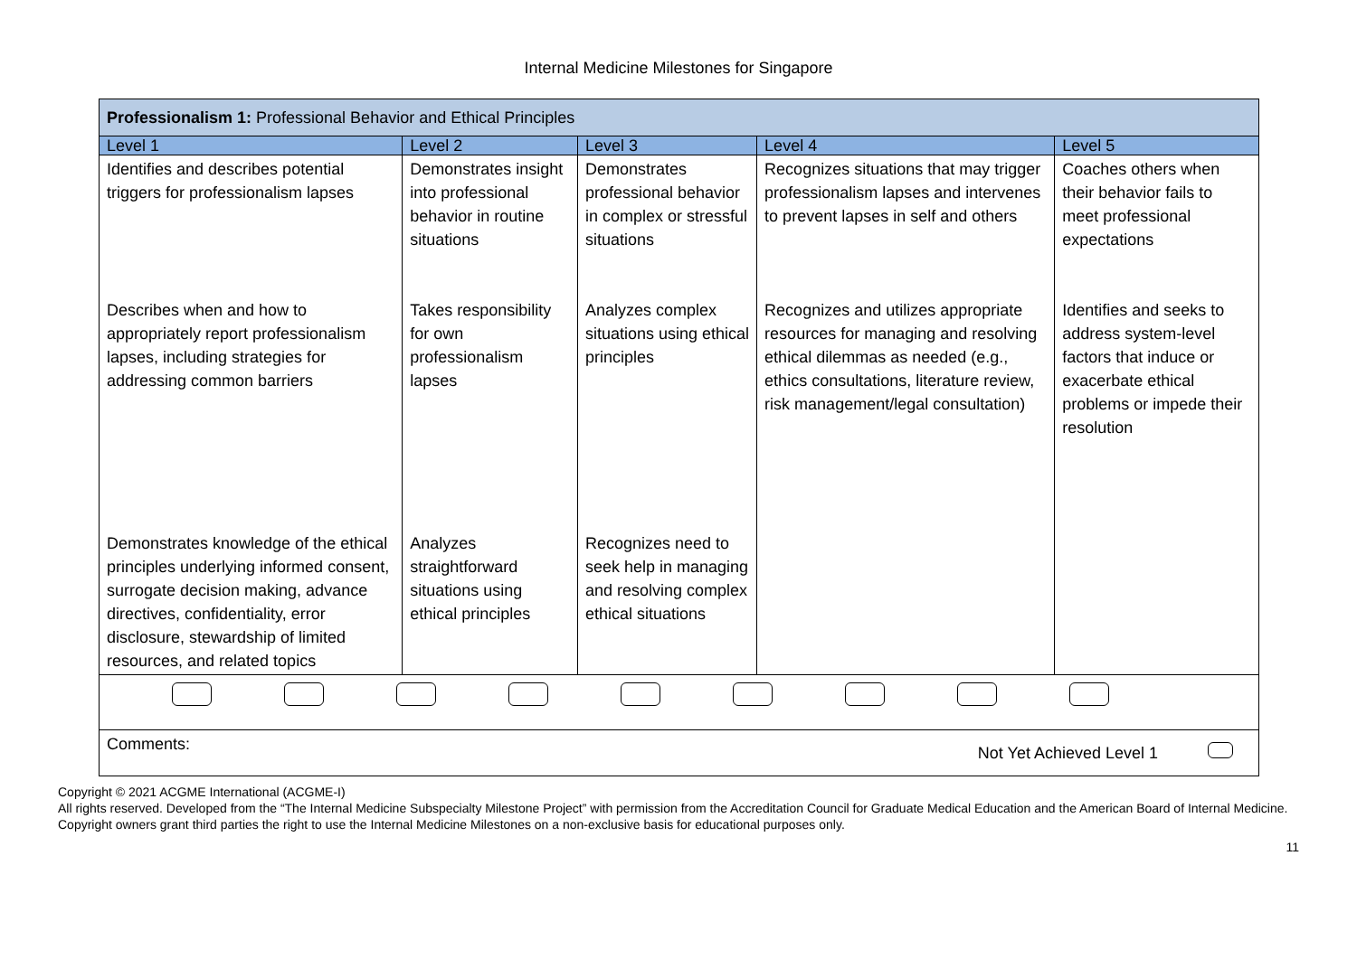Internal Medicine Milestones for Singapore
| Professionalism 1: Professional Behavior and Ethical Principles | | | | |
| --- | --- | --- | --- | --- |
| Level 1 | Level 2 | Level 3 | Level 4 | Level 5 |
| Identifies and describes potential triggers for professionalism lapses | Demonstrates insight into professional behavior in routine situations | Demonstrates professional behavior in complex or stressful situations | Recognizes situations that may trigger professionalism lapses and intervenes to prevent lapses in self and others | Coaches others when their behavior fails to meet professional expectations |
| Describes when and how to appropriately report professionalism lapses, including strategies for addressing common barriers | Takes responsibility for own professionalism lapses | Analyzes complex situations using ethical principles | Recognizes and utilizes appropriate resources for managing and resolving ethical dilemmas as needed (e.g., ethics consultations, literature review, risk management/legal consultation) | Identifies and seeks to address system-level factors that induce or exacerbate ethical problems or impede their resolution |
| Demonstrates knowledge of the ethical principles underlying informed consent, surrogate decision making, advance directives, confidentiality, error disclosure, stewardship of limited resources, and related topics | Analyzes straightforward situations using ethical principles | Recognizes need to seek help in managing and resolving complex ethical situations | | |
| Comments: Not Yet Achieved Level 1 | | | | |
Copyright © 2021 ACGME International (ACGME-I)
All rights reserved. Developed from the “The Internal Medicine Subspecialty Milestone Project” with permission from the Accreditation Council for Graduate Medical Education and the American Board of Internal Medicine. Copyright owners grant third parties the right to use the Internal Medicine Milestones on a non-exclusive basis for educational purposes only.
11